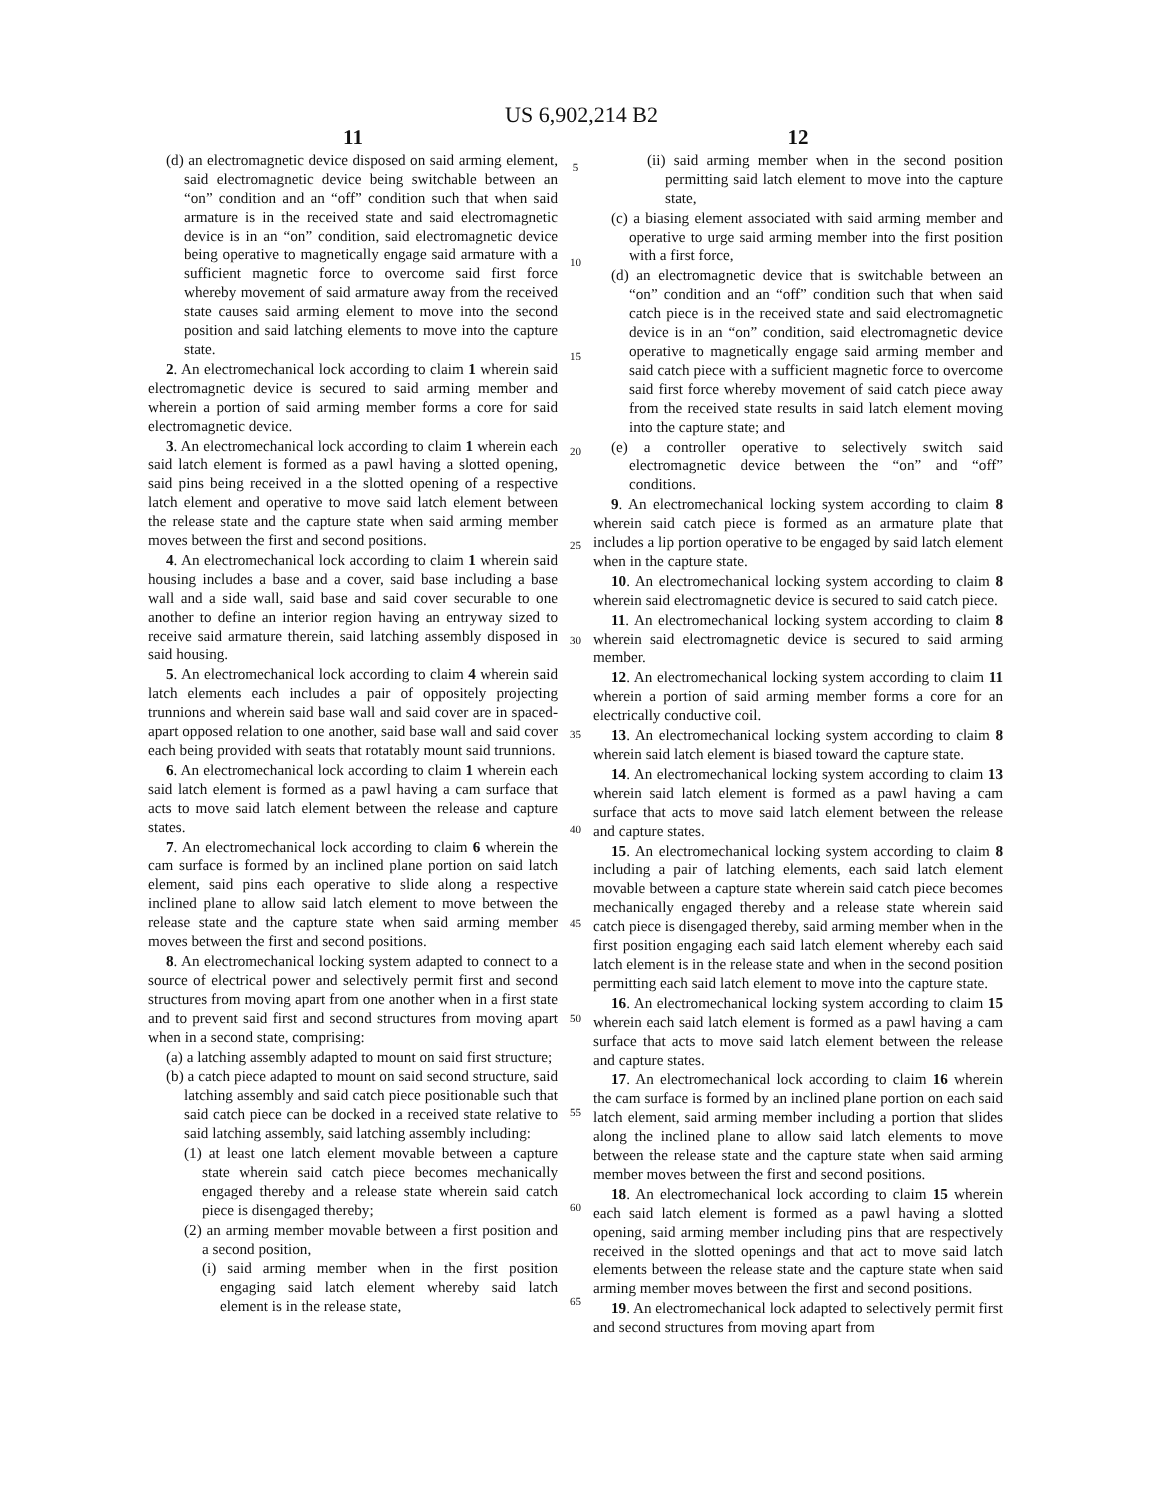US 6,902,214 B2
11
(d) an electromagnetic device disposed on said arming element, said electromagnetic device being switchable between an “on” condition and an “off” condition such that when said armature is in the received state and said electromagnetic device is in an “on” condition, said electromagnetic device being operative to magnetically engage said armature with a sufficient magnetic force to overcome said first force whereby movement of said armature away from the received state causes said arming element to move into the second position and said latching elements to move into the capture state.
2. An electromechanical lock according to claim 1 wherein said electromagnetic device is secured to said arming member and wherein a portion of said arming member forms a core for said electromagnetic device.
3. An electromechanical lock according to claim 1 wherein each said latch element is formed as a pawl having a slotted opening, said pins being received in a the slotted opening of a respective latch element and operative to move said latch element between the release state and the capture state when said arming member moves between the first and second positions.
4. An electromechanical lock according to claim 1 wherein said housing includes a base and a cover, said base including a base wall and a side wall, said base and said cover securable to one another to define an interior region having an entryway sized to receive said armature therein, said latching assembly disposed in said housing.
5. An electromechanical lock according to claim 4 wherein said latch elements each includes a pair of oppositely projecting trunnions and wherein said base wall and said cover are in spaced-apart opposed relation to one another, said base wall and said cover each being provided with seats that rotatably mount said trunnions.
6. An electromechanical lock according to claim 1 wherein each said latch element is formed as a pawl having a cam surface that acts to move said latch element between the release and capture states.
7. An electromechanical lock according to claim 6 wherein the cam surface is formed by an inclined plane portion on said latch element, said pins each operative to slide along a respective inclined plane to allow said latch element to move between the release state and the capture state when said arming member moves between the first and second positions.
8. An electromechanical locking system adapted to connect to a source of electrical power and selectively permit first and second structures from moving apart from one another when in a first state and to prevent said first and second structures from moving apart when in a second state, comprising:
(a) a latching assembly adapted to mount on said first structure;
(b) a catch piece adapted to mount on said second structure, said latching assembly and said catch piece positionable such that said catch piece can be docked in a received state relative to said latching assembly, said latching assembly including:
(1) at least one latch element movable between a capture state wherein said catch piece becomes mechanically engaged thereby and a release state wherein said catch piece is disengaged thereby;
(2) an arming member movable between a first position and a second position,
(i) said arming member when in the first position engaging said latch element whereby said latch element is in the release state,
5
10
15
20
25
30
35
40
45
50
55
60
65
12
(ii) said arming member when in the second position permitting said latch element to move into the capture state,
(c) a biasing element associated with said arming member and operative to urge said arming member into the first position with a first force,
(d) an electromagnetic device that is switchable between an “on” condition and an “off” condition such that when said catch piece is in the received state and said electromagnetic device is in an “on” condition, said electromagnetic device operative to magnetically engage said arming member and said catch piece with a sufficient magnetic force to overcome said first force whereby movement of said catch piece away from the received state results in said latch element moving into the capture state; and
(e) a controller operative to selectively switch said electromagnetic device between the “on” and “off” conditions.
9. An electromechanical locking system according to claim 8 wherein said catch piece is formed as an armature plate that includes a lip portion operative to be engaged by said latch element when in the capture state.
10. An electromechanical locking system according to claim 8 wherein said electromagnetic device is secured to said catch piece.
11. An electromechanical locking system according to claim 8 wherein said electromagnetic device is secured to said arming member.
12. An electromechanical locking system according to claim 11 wherein a portion of said arming member forms a core for an electrically conductive coil.
13. An electromechanical locking system according to claim 8 wherein said latch element is biased toward the capture state.
14. An electromechanical locking system according to claim 13 wherein said latch element is formed as a pawl having a cam surface that acts to move said latch element between the release and capture states.
15. An electromechanical locking system according to claim 8 including a pair of latching elements, each said latch element movable between a capture state wherein said catch piece becomes mechanically engaged thereby and a release state wherein said catch piece is disengaged thereby, said arming member when in the first position engaging each said latch element whereby each said latch element is in the release state and when in the second position permitting each said latch element to move into the capture state.
16. An electromechanical locking system according to claim 15 wherein each said latch element is formed as a pawl having a cam surface that acts to move said latch element between the release and capture states.
17. An electromechanical lock according to claim 16 wherein the cam surface is formed by an inclined plane portion on each said latch element, said arming member including a portion that slides along the inclined plane to allow said latch elements to move between the release state and the capture state when said arming member moves between the first and second positions.
18. An electromechanical lock according to claim 15 wherein each said latch element is formed as a pawl having a slotted opening, said arming member including pins that are respectively received in the slotted openings and that act to move said latch elements between the release state and the capture state when said arming member moves between the first and second positions.
19. An electromechanical lock adapted to selectively permit first and second structures from moving apart from